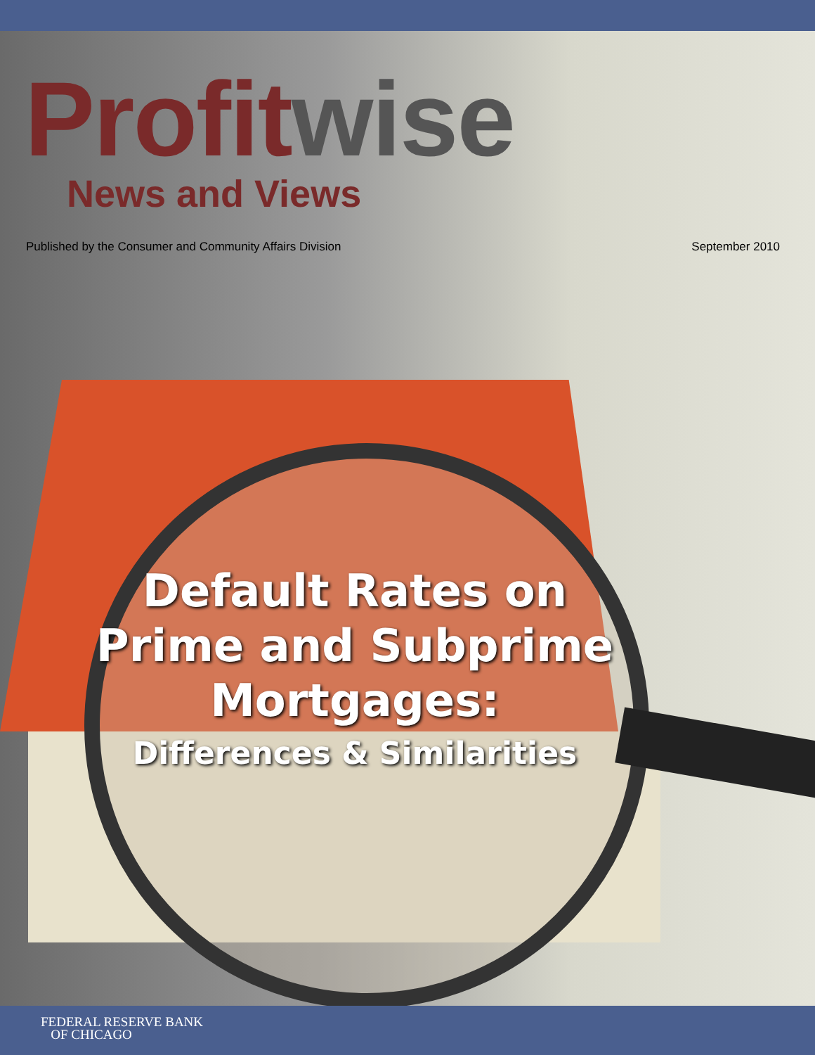Profit wise
News and Views
Published by the Consumer and Community Affairs Division September 2010
Default Rates on
Prime and Subprime
Mortgages:
Differences & Similarities
FEDERAL RESERVE BANK
OF CHICAGO